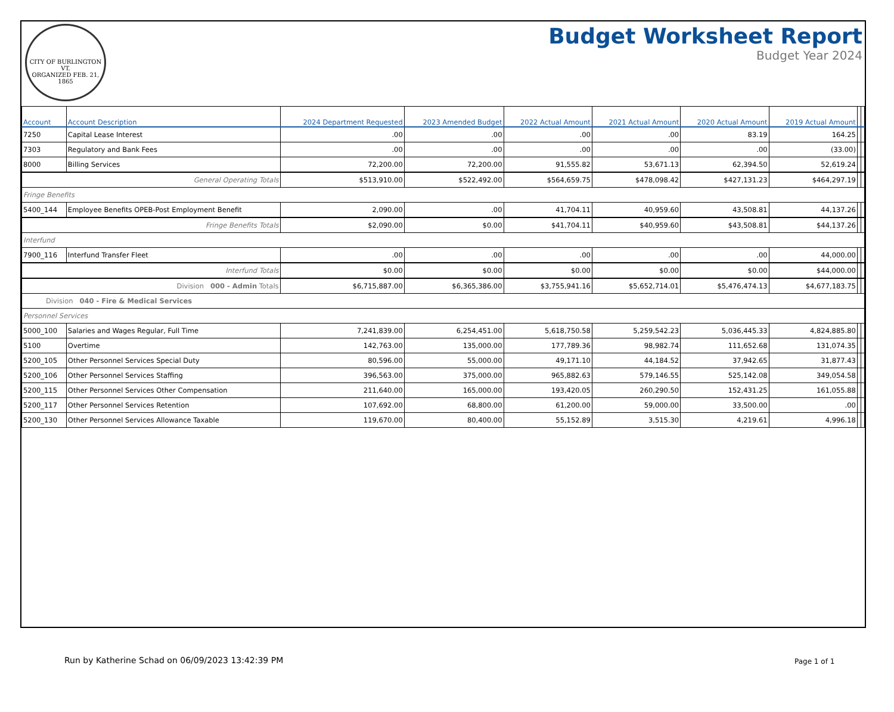CITY OF BURLINGTON VT.
ORGANIZED FEB. 21, 1865
Budget Worksheet Report
Budget Year 2024
| Account | Account Description | 2024 Department Requested | 2023 Amended Budget | 2022 Actual Amount | 2021 Actual Amount | 2020 Actual Amount | 2019 Actual Amount | | |
| --- | --- | --- | --- | --- | --- | --- | --- | --- | --- |
| 7250 | Capital Lease Interest | .00 | .00 | .00 | .00 | 83.19 | 164.25 | | |
| 7303 | Regulatory and Bank Fees | .00 | .00 | .00 | .00 | .00 | (33.00) | | |
| 8000 | Billing Services | 72,200.00 | 72,200.00 | 91,555.82 | 53,671.13 | 62,394.50 | 52,619.24 | | |
| General Operating Totals | | $513,910.00 | $522,492.00 | $564,659.75 | $478,098.42 | $427,131.23 | $464,297.19 | | |
| Fringe Benefits | | | | | | | | | |
| 5400_144 | Employee Benefits OPEB-Post Employment Benefit | 2,090.00 | .00 | 41,704.11 | 40,959.60 | 43,508.81 | 44,137.26 | | |
| Fringe Benefits Totals | | $2,090.00 | $0.00 | $41,704.11 | $40,959.60 | $43,508.81 | $44,137.26 | | |
| Interfund | | | | | | | | | |
| 7900_116 | Interfund Transfer Fleet | .00 | .00 | .00 | .00 | .00 | 44,000.00 | | |
| Interfund Totals | | $0.00 | $0.00 | $0.00 | $0.00 | $0.00 | $44,000.00 | | |
| Division 000 - Admin Totals | | $6,715,887.00 | $6,365,386.00 | $3,755,941.16 | $5,652,714.01 | $5,476,474.13 | $4,677,183.75 | | |
| Division 040 - Fire & Medical Services | | | | | | | | | |
| Personnel Services | | | | | | | | | |
| 5000_100 | Salaries and Wages Regular, Full Time | 7,241,839.00 | 6,254,451.00 | 5,618,750.58 | 5,259,542.23 | 5,036,445.33 | 4,824,885.80 | | |
| 5100 | Overtime | 142,763.00 | 135,000.00 | 177,789.36 | 98,982.74 | 111,652.68 | 131,074.35 | | |
| 5200_105 | Other Personnel Services Special Duty | 80,596.00 | 55,000.00 | 49,171.10 | 44,184.52 | 37,942.65 | 31,877.43 | | |
| 5200_106 | Other Personnel Services Staffing | 396,563.00 | 375,000.00 | 965,882.63 | 579,146.55 | 525,142.08 | 349,054.58 | | |
| 5200_115 | Other Personnel Services Other Compensation | 211,640.00 | 165,000.00 | 193,420.05 | 260,290.50 | 152,431.25 | 161,055.88 | | |
| 5200_117 | Other Personnel Services Retention | 107,692.00 | 68,800.00 | 61,200.00 | 59,000.00 | 33,500.00 | .00 | | |
| 5200_130 | Other Personnel Services Allowance Taxable | 119,670.00 | 80,400.00 | 55,152.89 | 3,515.30 | 4,219.61 | 4,996.18 | | |
Run by Katherine Schad on 06/09/2023 13:42:39 PM
Page 1 of 1